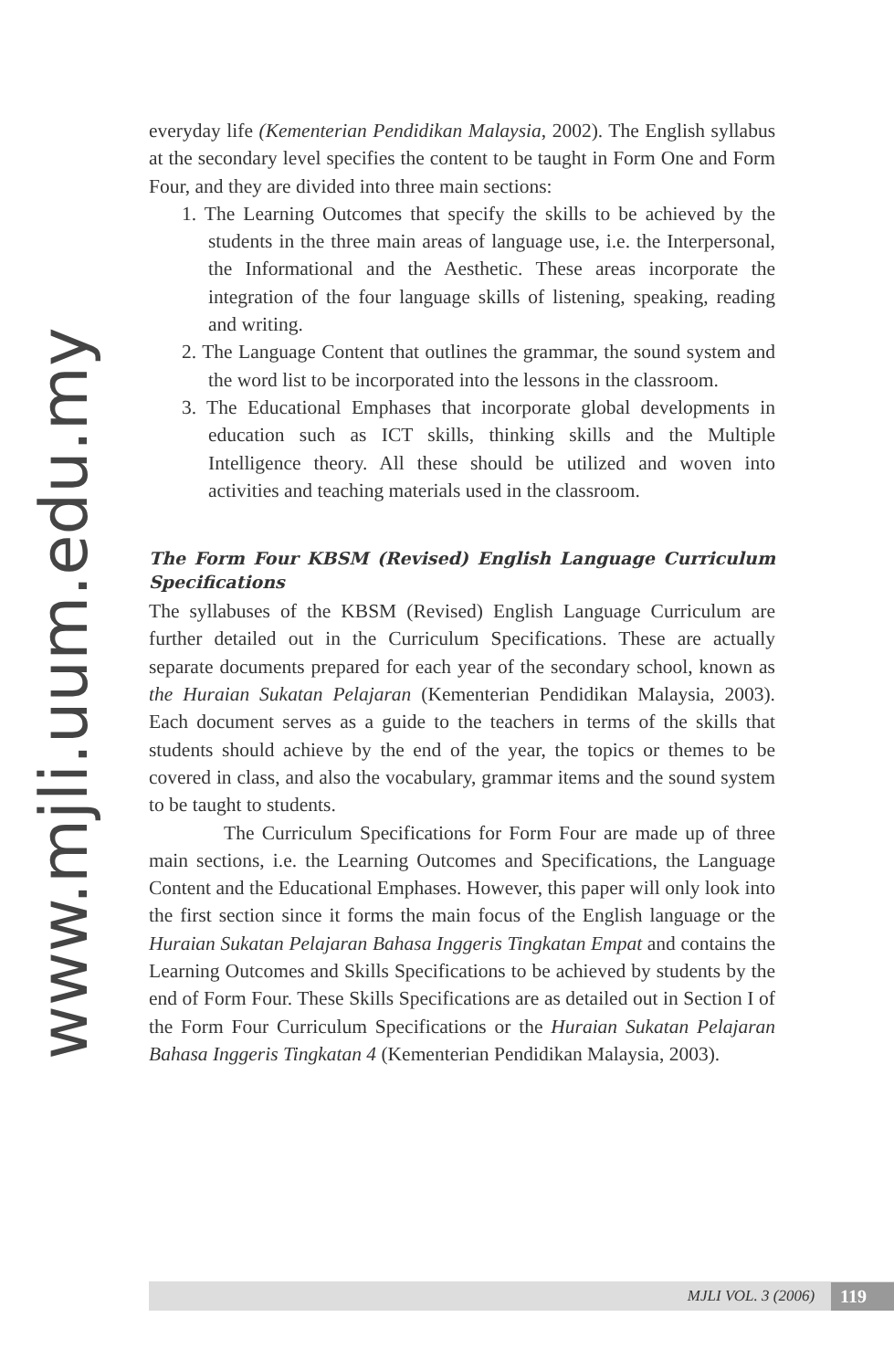www.mjli.uum.edu.my
everyday life (Kementerian Pendidikan Malaysia, 2002). The English syllabus at the secondary level specifies the content to be taught in Form One and Form Four, and they are divided into three main sections:
1. The Learning Outcomes that specify the skills to be achieved by the students in the three main areas of language use, i.e. the Interpersonal, the Informational and the Aesthetic. These areas incorporate the integration of the four language skills of listening, speaking, reading and writing.
2. The Language Content that outlines the grammar, the sound system and the word list to be incorporated into the lessons in the classroom.
3. The Educational Emphases that incorporate global developments in education such as ICT skills, thinking skills and the Multiple Intelligence theory. All these should be utilized and woven into activities and teaching materials used in the classroom.
The Form Four KBSM (Revised) English Language Curriculum Specifications
The syllabuses of the KBSM (Revised) English Language Curriculum are further detailed out in the Curriculum Specifications. These are actually separate documents prepared for each year of the secondary school, known as the Huraian Sukatan Pelajaran (Kementerian Pendidikan Malaysia, 2003). Each document serves as a guide to the teachers in terms of the skills that students should achieve by the end of the year, the topics or themes to be covered in class, and also the vocabulary, grammar items and the sound system to be taught to students.
The Curriculum Specifications for Form Four are made up of three main sections, i.e. the Learning Outcomes and Specifications, the Language Content and the Educational Emphases. However, this paper will only look into the first section since it forms the main focus of the English language or the Huraian Sukatan Pelajaran Bahasa Inggeris Tingkatan Empat and contains the Learning Outcomes and Skills Specifications to be achieved by students by the end of Form Four. These Skills Specifications are as detailed out in Section I of the Form Four Curriculum Specifications or the Huraian Sukatan Pelajaran Bahasa Inggeris Tingkatan 4 (Kementerian Pendidikan Malaysia, 2003).
MJLI VOL. 3 (2006) 119